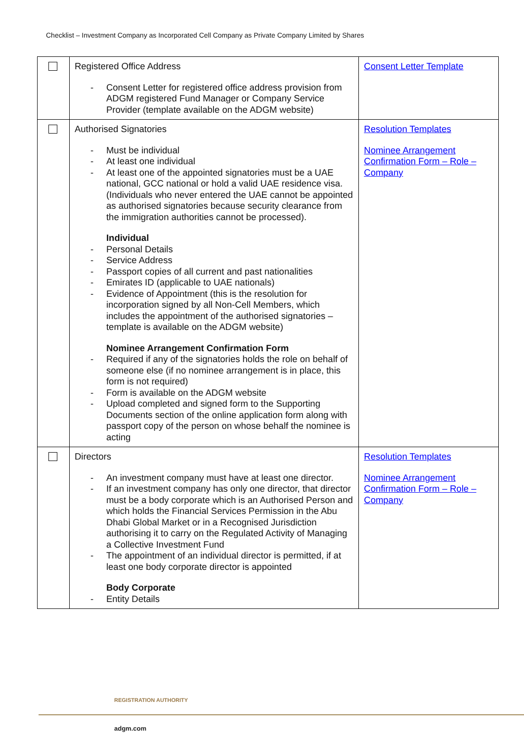Checklist – Investment Company as Incorporated Cell Company as Private Company Limited by Shares
| | Registered Office Address - Consent Letter for registered office address provision from ADGM registered Fund Manager or Company Service Provider (template available on the ADGM website) | Consent Letter Template |
| | Authorised Signatories - Must be individual - At least one individual - At least one of the appointed signatories must be a UAE national, GCC national or hold a valid UAE residence visa. (Individuals who never entered the UAE cannot be appointed as authorised signatories because security clearance from the immigration authorities cannot be processed). Individual - Personal Details - Service Address - Passport copies of all current and past nationalities - Emirates ID (applicable to UAE nationals) - Evidence of Appointment (this is the resolution for incorporation signed by all Non-Cell Members, which includes the appointment of the authorised signatories – template is available on the ADGM website) Nominee Arrangement Confirmation Form - Required if any of the signatories holds the role on behalf of someone else (if no nominee arrangement is in place, this form is not required) - Form is available on the ADGM website - Upload completed and signed form to the Supporting Documents section of the online application form along with passport copy of the person on whose behalf the nominee is acting | Resolution Templates Nominee Arrangement Confirmation Form – Role – Company |
| | Directors - An investment company must have at least one director. - If an investment company has only one director, that director must be a body corporate which is an Authorised Person and which holds the Financial Services Permission in the Abu Dhabi Global Market or in a Recognised Jurisdiction authorising it to carry on the Regulated Activity of Managing a Collective Investment Fund - The appointment of an individual director is permitted, if at least one body corporate director is appointed Body Corporate - Entity Details | Resolution Templates Nominee Arrangement Confirmation Form – Role – Company |
REGISTRATION AUTHORITY
adgm.com